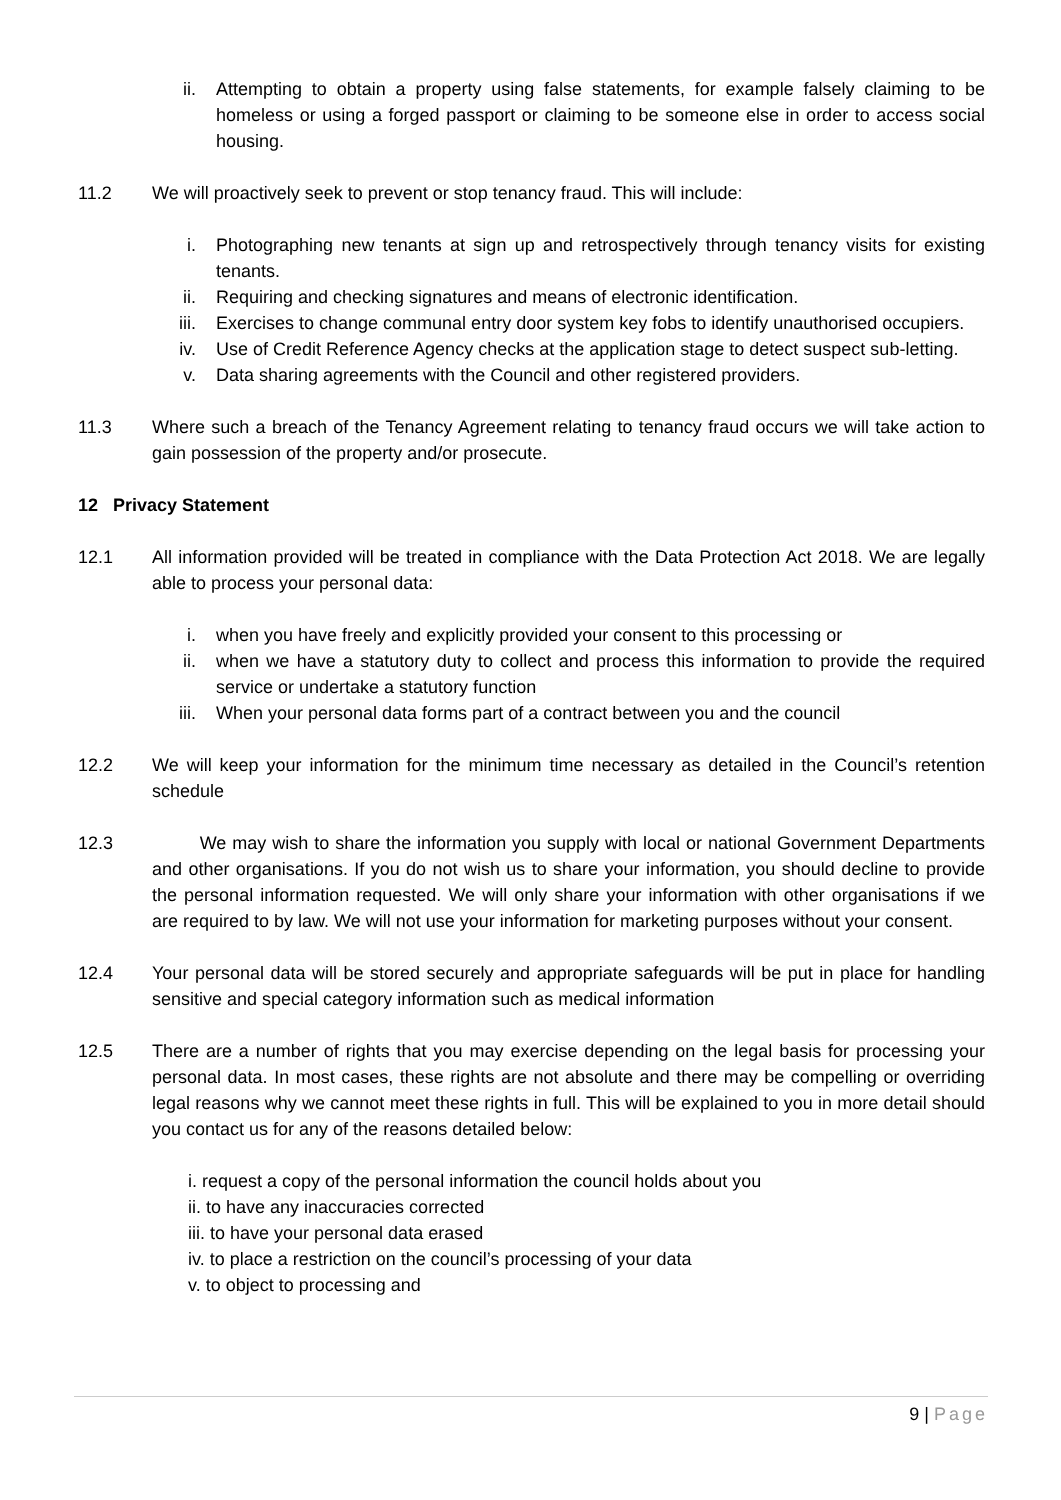ii. Attempting to obtain a property using false statements, for example falsely claiming to be homeless or using a forged passport or claiming to be someone else in order to access social housing.
11.2 We will proactively seek to prevent or stop tenancy fraud. This will include:
i. Photographing new tenants at sign up and retrospectively through tenancy visits for existing tenants.
ii. Requiring and checking signatures and means of electronic identification.
iii. Exercises to change communal entry door system key fobs to identify unauthorised occupiers.
iv. Use of Credit Reference Agency checks at the application stage to detect suspect sub-letting.
v. Data sharing agreements with the Council and other registered providers.
11.3 Where such a breach of the Tenancy Agreement relating to tenancy fraud occurs we will take action to gain possession of the property and/or prosecute.
12 Privacy Statement
12.1 All information provided will be treated in compliance with the Data Protection Act 2018. We are legally able to process your personal data:
i. when you have freely and explicitly provided your consent to this processing or
ii. when we have a statutory duty to collect and process this information to provide the required service or undertake a statutory function
iii. When your personal data forms part of a contract between you and the council
12.2 We will keep your information for the minimum time necessary as detailed in the Council’s retention schedule
12.3 We may wish to share the information you supply with local or national Government Departments and other organisations. If you do not wish us to share your information, you should decline to provide the personal information requested. We will only share your information with other organisations if we are required to by law. We will not use your information for marketing purposes without your consent.
12.4 Your personal data will be stored securely and appropriate safeguards will be put in place for handling sensitive and special category information such as medical information
12.5 There are a number of rights that you may exercise depending on the legal basis for processing your personal data. In most cases, these rights are not absolute and there may be compelling or overriding legal reasons why we cannot meet these rights in full. This will be explained to you in more detail should you contact us for any of the reasons detailed below:
i. request a copy of the personal information the council holds about you
ii. to have any inaccuracies corrected
iii. to have your personal data erased
iv. to place a restriction on the council’s processing of your data
v. to object to processing and
9 | Page